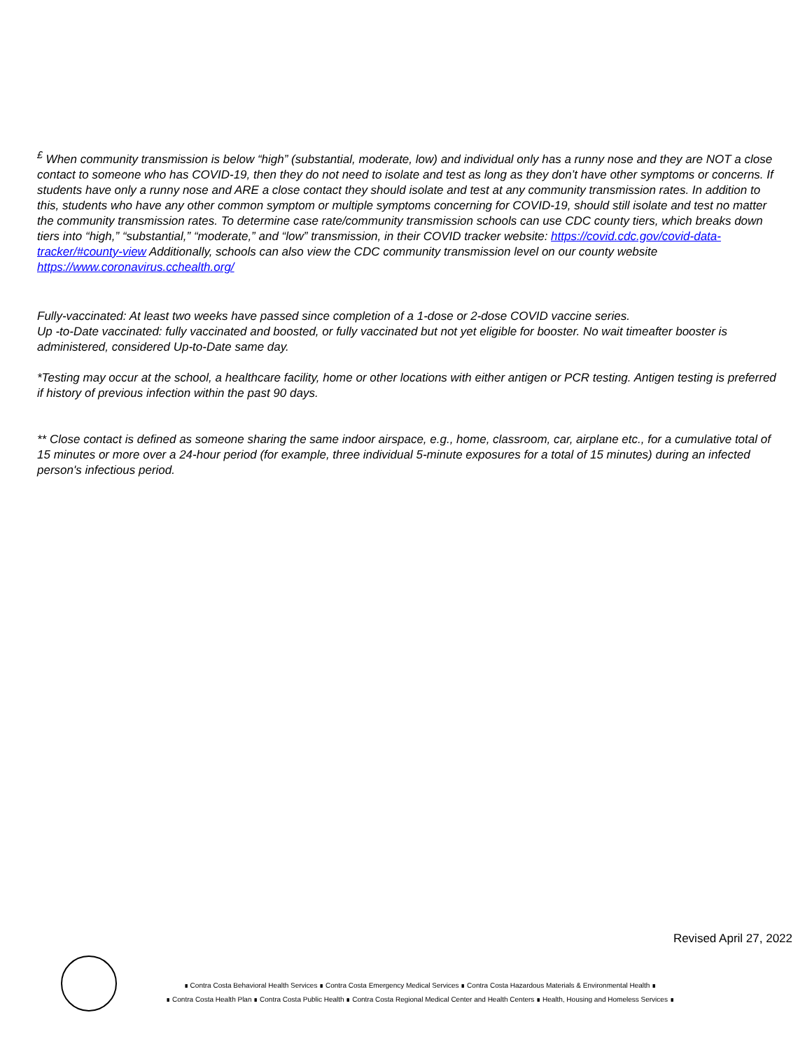<sup>£</sup> When community transmission is below “high” (substantial, moderate, low) and individual only has a runny nose and they are NOT a close contact to someone who has COVID-19, then they do not need to isolate and test as long as they don’t have other symptoms or concerns. If students have only a runny nose and ARE a close contact they should isolate and test at any community transmission rates. In addition to this, students who have any other common symptom or multiple symptoms concerning for COVID-19, should still isolate and test no matter the community transmission rates. To determine case rate/community transmission schools can use CDC county tiers, which breaks down tiers into “high,” “substantial,” “moderate,” and “low” transmission, in their COVID tracker website: https://covid.cdc.gov/covid-data-tracker/#county-view Additionally, schools can also view the CDC community transmission level on our county website https://www.coronavirus.cchealth.org/
Fully-vaccinated: At least two weeks have passed since completion of a 1-dose or 2-dose COVID vaccine series.
Up -to-Date vaccinated: fully vaccinated and boosted, or fully vaccinated but not yet eligible for booster. No wait timeafter booster is administered, considered Up-to-Date same day.
*Testing may occur at the school, a healthcare facility, home or other locations with either antigen or PCR testing. Antigen testing is preferred if history of previous infection within the past 90 days.
** Close contact is defined as someone sharing the same indoor airspace, e.g., home, classroom, car, airplane etc., for a cumulative total of 15 minutes or more over a 24-hour period (for example, three individual 5-minute exposures for a total of 15 minutes) during an infected person's infectious period.
Revised April 27, 2022
∎ Contra Costa Behavioral Health Services ∎ Contra Costa Emergency Medical Services ∎ Contra Costa Hazardous Materials & Environmental Health ∎
∎ Contra Costa Health Plan ∎ Contra Costa Public Health ∎ Contra Costa Regional Medical Center and Health Centers ∎ Health, Housing and Homeless Services ∎